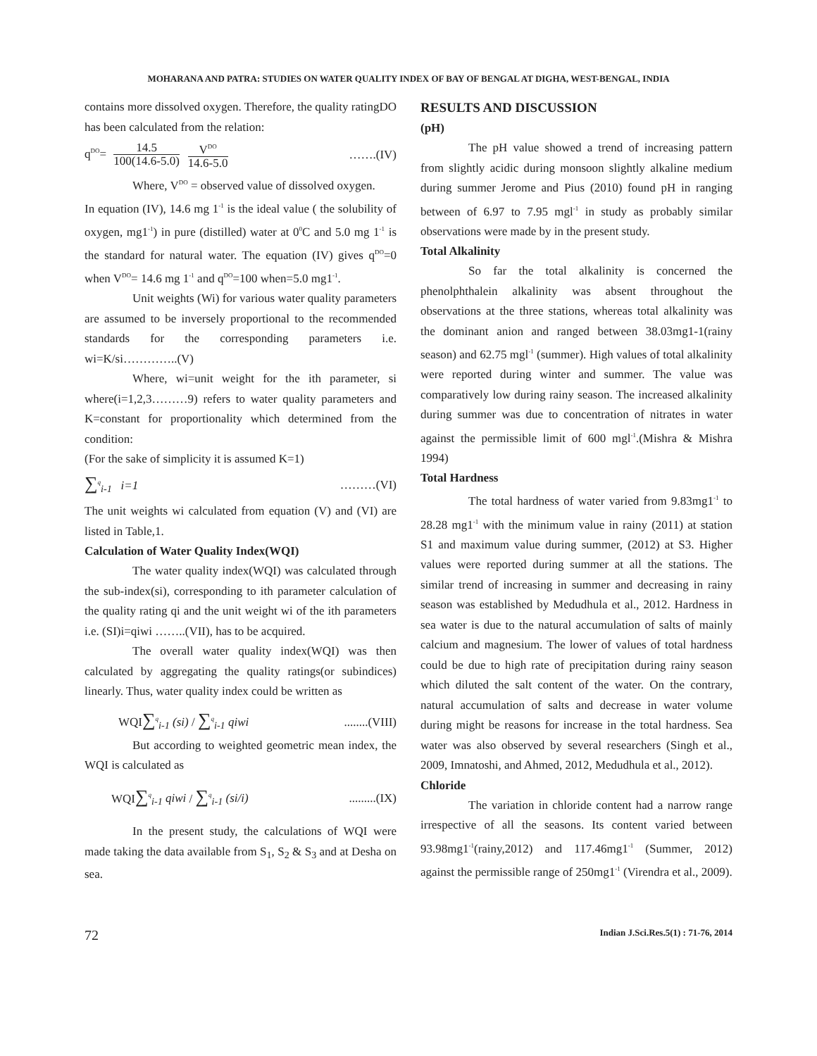MOHARANA AND PATRA: STUDIES ON WATER QUALITY INDEX OF BAY OF BENGAL AT DIGHA, WEST-BENGAL, INDIA
contains more dissolved oxygen. Therefore, the quality ratingDO has been calculated from the relation:
q<sup>DO</sup>= 14.5 100(14.6-5.0) V<sup>DO</sup> 14.6-5.0 …….(IV)
Where, V<sup>DO</sup> = observed value of dissolved oxygen.
In equation (IV), 14.6 mg 1<sup>-1</sup> is the ideal value ( the solubility of oxygen, mg1<sup>-1</sup>) in pure (distilled) water at 0<sup>0</sup>C and 5.0 mg 1<sup>-1</sup> is the standard for natural water. The equation (IV) gives q<sup>DO</sup>=0 when V<sup>DO</sup>= 14.6 mg 1<sup>-1</sup> and q<sup>DO</sup>=100 when=5.0 mg1<sup>-1</sup>.
Unit weights (Wi) for various water quality parameters are assumed to be inversely proportional to the recommended standards for the corresponding parameters i.e. wi=K/si…………..(V)
Where, wi=unit weight for the ith parameter, si where(i=1,2,3………9) refers to water quality parameters and K=constant for proportionality which determined from the condition:
(For the sake of simplicity it is assumed K=1)
∑<sup>q</sup><sub>i-1</sub> i=1 ………(VI)
The unit weights wi calculated from equation (V) and (VI) are listed in Table,1.
Calculation of Water Quality Index(WQI)
The water quality index(WQI) was calculated through the sub-index(si), corresponding to ith parameter calculation of the quality rating qi and the unit weight wi of the ith parameters i.e. (SI)i=qiwi ……..(VII), has to be acquired.
The overall water quality index(WQI) was then calculated by aggregating the quality ratings(or subindices) linearly. Thus, water quality index could be written as
WQI∑<sup>q</sup><sub>i-1</sub> (si) / ∑<sup>q</sup><sub>i-1</sub> qiwi........(VIII)
But according to weighted geometric mean index, the WQI is calculated as
WQI∑<sup>q</sup><sub>i-1</sub> qiwi / ∑<sup>q</sup><sub>i-1</sub> (si/i).........(IX)
In the present study, the calculations of WQI were made taking the data available from S<sub>1</sub>, S<sub>2</sub> & S<sub>3</sub> and at Desha on sea.
RESULTS AND DISCUSSION
(pH)
The pH value showed a trend of increasing pattern from slightly acidic during monsoon slightly alkaline medium during summer Jerome and Pius (2010) found pH in ranging between of 6.97 to 7.95 mgl<sup>-1</sup> in study as probably similar observations were made by in the present study.
Total Alkalinity
So far the total alkalinity is concerned the phenolphthalein alkalinity was absent throughout the observations at the three stations, whereas total alkalinity was the dominant anion and ranged between 38.03mg1-1(rainy season) and 62.75 mgl<sup>-1</sup> (summer). High values of total alkalinity were reported during winter and summer. The value was comparatively low during rainy season. The increased alkalinity during summer was due to concentration of nitrates in water against the permissible limit of 600 mgl<sup>-1</sup>.(Mishra & Mishra 1994)
Total Hardness
The total hardness of water varied from 9.83mg1<sup>-1</sup> to 28.28 mg1<sup>-1</sup> with the minimum value in rainy (2011) at station S1 and maximum value during summer, (2012) at S3. Higher values were reported during summer at all the stations. The similar trend of increasing in summer and decreasing in rainy season was established by Medudhula et al., 2012. Hardness in sea water is due to the natural accumulation of salts of mainly calcium and magnesium. The lower of values of total hardness could be due to high rate of precipitation during rainy season which diluted the salt content of the water. On the contrary, natural accumulation of salts and decrease in water volume during might be reasons for increase in the total hardness. Sea water was also observed by several researchers (Singh et al., 2009, Imnatoshi, and Ahmed, 2012, Medudhula et al., 2012).
Chloride
The variation in chloride content had a narrow range irrespective of all the seasons. Its content varied between 93.98mg1<sup>-1</sup>(rainy,2012) and 117.46mg1<sup>-1</sup> (Summer, 2012) against the permissible range of 250mg1<sup>-1</sup> (Virendra et al., 2009).
72 Indian J.Sci.Res.5(1) : 71-76, 2014